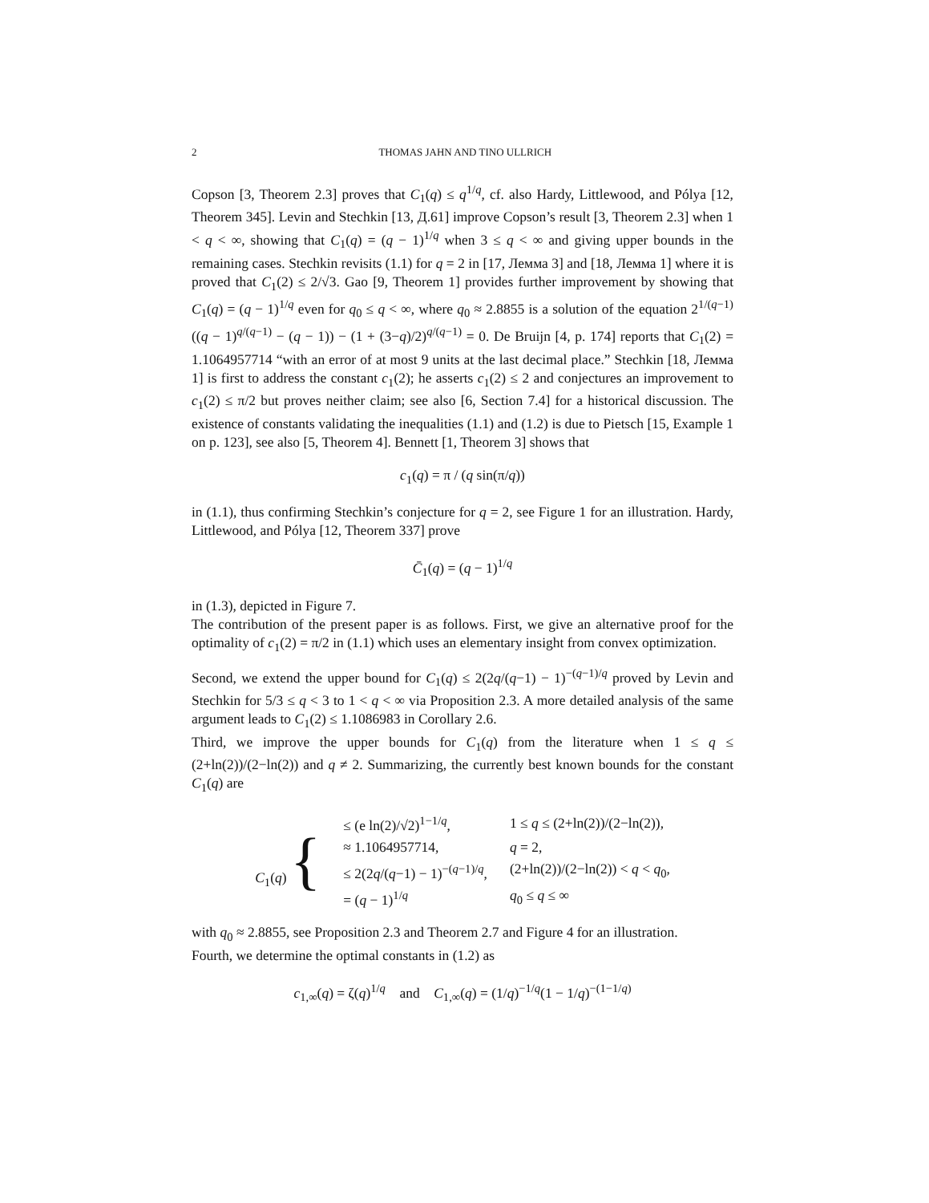2 THOMAS JAHN AND TINO ULLRICH
Copson [3, Theorem 2.3] proves that C<sub>1</sub>(q) ≤ q<sup>1/q</sup>, cf. also Hardy, Littlewood, and Pólya [12, Theorem 345]. Levin and Stechkin [13, Д.61] improve Copson’s result [3, Theorem 2.3] when 1 < q < ∞, showing that C<sub>1</sub>(q) = (q − 1)<sup>1/q</sup> when 3 ≤ q < ∞ and giving upper bounds in the remaining cases. Stechkin revisits (1.1) for q = 2 in [17, Лемма 3] and [18, Лемма 1] where it is proved that C<sub>1</sub>(2) ≤ 2/√3. Gao [9, Theorem 1] provides further improvement by showing that C<sub>1</sub>(q) = (q − 1)<sup>1/q</sup> even for q<sub>0</sub> ≤ q < ∞, where q<sub>0</sub> ≈ 2.8855 is a solution of the equation 2<sup>1/(q−1)</sup>((q − 1)<sup>q/(q−1)</sup> − (q − 1)) − (1 + (3−q)/2)<sup>q/(q−1)</sup> = 0. De Bruijn [4, p. 174] reports that C<sub>1</sub>(2) = 1.1064957714 “with an error of at most 9 units at the last decimal place.” Stechkin [18, Лемма 1] is first to address the constant c<sub>1</sub>(2); he asserts c<sub>1</sub>(2) ≤ 2 and conjectures an improvement to c<sub>1</sub>(2) ≤ π/2 but proves neither claim; see also [6, Section 7.4] for a historical discussion. The existence of constants validating the inequalities (1.1) and (1.2) is due to Pietsch [15, Example 1 on p. 123], see also [5, Theorem 4]. Bennett [1, Theorem 3] shows that
c<sub>1</sub>(q) = π / (q sin(π/q))
in (1.1), thus confirming Stechkin’s conjecture for q = 2, see Figure 1 for an illustration. Hardy, Littlewood, and Pólya [12, Theorem 337] prove
C̄<sub>1</sub>(q) = (q − 1)<sup>1/q</sup>
in (1.3), depicted in Figure 7.
The contribution of the present paper is as follows. First, we give an alternative proof for the optimality of c<sub>1</sub>(2) = π/2 in (1.1) which uses an elementary insight from convex optimization.
Second, we extend the upper bound for C<sub>1</sub>(q) ≤ 2(2q/(q−1) − 1)<sup>−(q−1)/q</sup> proved by Levin and Stechkin for 5/3 ≤ q < 3 to 1 < q < ∞ via Proposition 2.3. A more detailed analysis of the same argument leads to C<sub>1</sub>(2) ≤ 1.1086983 in Corollary 2.6.
Third, we improve the upper bounds for C<sub>1</sub>(q) from the literature when 1 ≤ q ≤ (2+ln(2))/(2−ln(2)) and q ≠ 2. Summarizing, the currently best known bounds for the constant C<sub>1</sub>(q) are
| C<sub>1</sub>( q ) { | ≤ (e ln(2)/√2)<sup>1−1/q</sup>, | 1 ≤ q ≤ (2+ln(2))/(2−ln(2)), |
| | ≈ 1.1064957714, | q = 2, |
| | ≤ 2(2 q /( q −1) − 1)<sup>−(q−1)/q</sup>, | (2+ln(2))/(2−ln(2)) < q < q<sub>0</sub>, |
| | = ( q − 1)<sup>1/q</sup> | q<sub>0</sub> ≤ q ≤ ∞ |
with q<sub>0</sub> ≈ 2.8855, see Proposition 2.3 and Theorem 2.7 and Figure 4 for an illustration.
Fourth, we determine the optimal constants in (1.2) as
c<sub>1,∞</sub>(q) = ζ(q)<sup>1/q</sup> and C<sub>1,∞</sub>(q) = (1/q)<sup>−1/q</sup>(1 − 1/q)<sup>−(1−1/q)</sup>